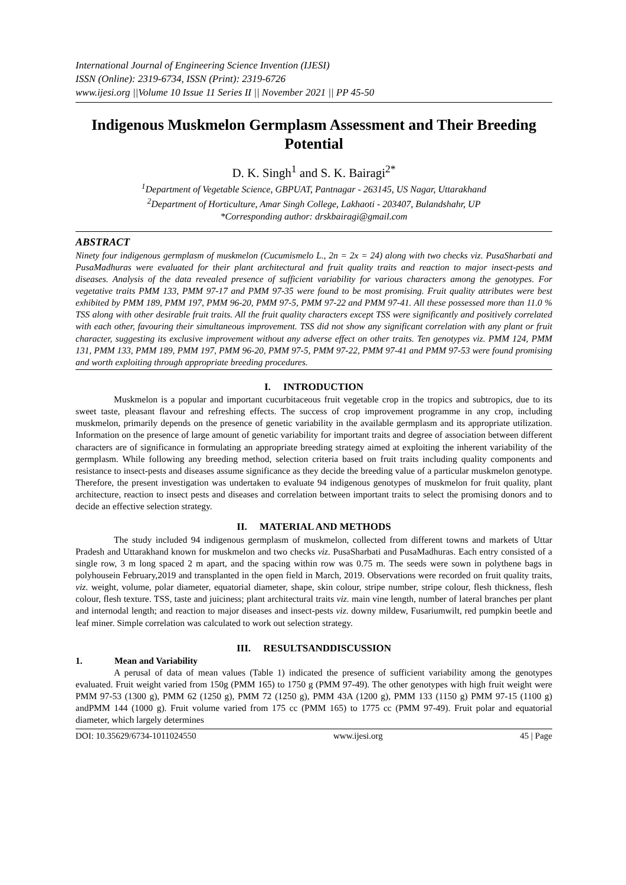International Journal of Engineering Science Invention (IJESI)
ISSN (Online): 2319-6734, ISSN (Print): 2319-6726
www.ijesi.org ||Volume 10 Issue 11 Series II || November 2021 || PP 45-50
Indigenous Muskmelon Germplasm Assessment and Their Breeding Potential
D. K. Singh<sup>1</sup> and S. K. Bairagi<sup>2*</sup>
<sup>1</sup> Department of Vegetable Science, GBPUAT, Pantnagar - 263145, US Nagar, Uttarakhand
<sup>2</sup> Department of Horticulture, Amar Singh College, Lakhaoti - 203407, Bulandshahr, UP
*Corresponding author: drskbairagi@gmail.com
ABSTRACT
Ninety four indigenous germplasm of muskmelon (Cucumismelo L., 2n = 2x = 24) along with two checks viz. PusaSharbati and PusaMadhuras were evaluated for their plant architectural and fruit quality traits and reaction to major insect-pests and diseases. Analysis of the data revealed presence of sufficient variability for various characters among the genotypes. For vegetative traits PMM 133, PMM 97-17 and PMM 97-35 were found to be most promising. Fruit quality attributes were best exhibited by PMM 189, PMM 197, PMM 96-20, PMM 97-5, PMM 97-22 and PMM 97-41. All these possessed more than 11.0 % TSS along with other desirable fruit traits. All the fruit quality characters except TSS were significantly and positively correlated with each other, favouring their simultaneous improvement. TSS did not show any significant correlation with any plant or fruit character, suggesting its exclusive improvement without any adverse effect on other traits. Ten genotypes viz. PMM 124, PMM 131, PMM 133, PMM 189, PMM 197, PMM 96-20, PMM 97-5, PMM 97-22, PMM 97-41 and PMM 97-53 were found promising and worth exploiting through appropriate breeding procedures.
I. INTRODUCTION
Muskmelon is a popular and important cucurbitaceous fruit vegetable crop in the tropics and subtropics, due to its sweet taste, pleasant flavour and refreshing effects. The success of crop improvement programme in any crop, including muskmelon, primarily depends on the presence of genetic variability in the available germplasm and its appropriate utilization. Information on the presence of large amount of genetic variability for important traits and degree of association between different characters are of significance in formulating an appropriate breeding strategy aimed at exploiting the inherent variability of the germplasm. While following any breeding method, selection criteria based on fruit traits including quality components and resistance to insect-pests and diseases assume significance as they decide the breeding value of a particular muskmelon genotype. Therefore, the present investigation was undertaken to evaluate 94 indigenous genotypes of muskmelon for fruit quality, plant architecture, reaction to insect pests and diseases and correlation between important traits to select the promising donors and to decide an effective selection strategy.
II. MATERIAL AND METHODS
The study included 94 indigenous germplasm of muskmelon, collected from different towns and markets of Uttar Pradesh and Uttarakhand known for muskmelon and two checks viz. PusaSharbati and PusaMadhuras. Each entry consisted of a single row, 3 m long spaced 2 m apart, and the spacing within row was 0.75 m. The seeds were sown in polythene bags in polyhousein February,2019 and transplanted in the open field in March, 2019. Observations were recorded on fruit quality traits, viz. weight, volume, polar diameter, equatorial diameter, shape, skin colour, stripe number, stripe colour, flesh thickness, flesh colour, flesh texture. TSS, taste and juiciness; plant architectural traits viz. main vine length, number of lateral branches per plant and internodal length; and reaction to major diseases and insect-pests viz. downy mildew, Fusariumwilt, red pumpkin beetle and leaf miner. Simple correlation was calculated to work out selection strategy.
III. RESULTSANDDISCUSSION
1. Mean and Variability
A perusal of data of mean values (Table 1) indicated the presence of sufficient variability among the genotypes evaluated. Fruit weight varied from 150g (PMM 165) to 1750 g (PMM 97-49). The other genotypes with high fruit weight were PMM 97-53 (1300 g), PMM 62 (1250 g), PMM 72 (1250 g), PMM 43A (1200 g), PMM 133 (1150 g) PMM 97-15 (1100 g) andPMM 144 (1000 g). Fruit volume varied from 175 cc (PMM 165) to 1775 cc (PMM 97-49). Fruit polar and equatorial diameter, which largely determines
DOI: 10.35629/6734-1011024550 www.ijesi.org 45 | Page